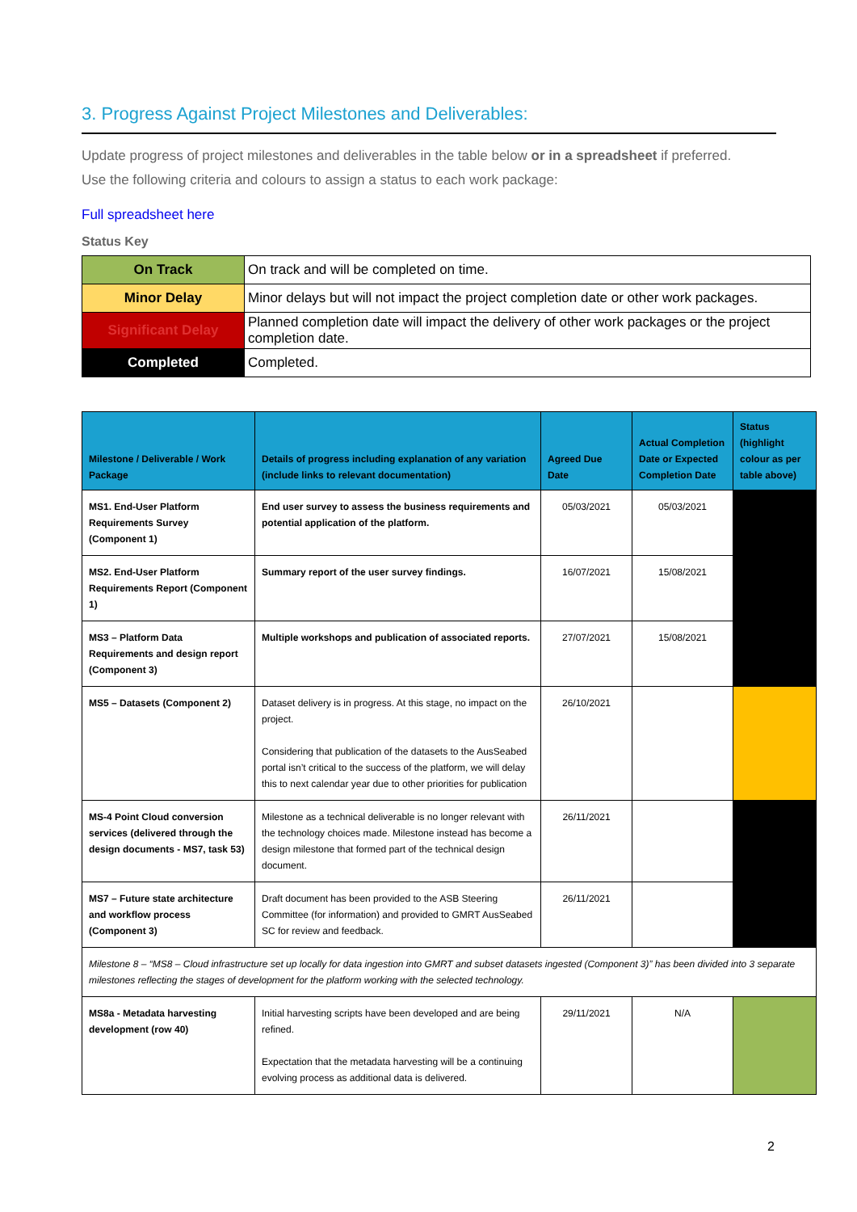3. Progress Against Project Milestones and Deliverables:
Update progress of project milestones and deliverables in the table below or in a spreadsheet if preferred.
Use the following criteria and colours to assign a status to each work package:
Full spreadsheet here
Status Key
| On Track | On track and will be completed on time. |
| Minor Delay | Minor delays but will not impact the project completion date or other work packages. |
| Significant Delay | Planned completion date will impact the delivery of other work packages or the project completion date. |
| Completed | Completed. |
| Milestone / Deliverable / Work Package | Details of progress including explanation of any variation (include links to relevant documentation) | Agreed Due Date | Actual Completion Date or Expected Completion Date | Status (highlight colour as per table above) |
| --- | --- | --- | --- | --- |
| MS1. End-User Platform Requirements Survey (Component 1) | End user survey to assess the business requirements and potential application of the platform. | 05/03/2021 | 05/03/2021 | |
| MS2. End-User Platform Requirements Report (Component 1) | Summary report of the user survey findings. | 16/07/2021 | 15/08/2021 | |
| MS3 – Platform Data Requirements and design report (Component 3) | Multiple workshops and publication of associated reports. | 27/07/2021 | 15/08/2021 | |
| MS5 – Datasets (Component 2) | Dataset delivery is in progress. At this stage, no impact on the project. Considering that publication of the datasets to the AusSeabed portal isn’t critical to the success of the platform, we will delay this to next calendar year due to other priorities for publication | 26/10/2021 | | |
| MS-4 Point Cloud conversion services (delivered through the design documents - MS7, task 53) | Milestone as a technical deliverable is no longer relevant with the technology choices made. Milestone instead has become a design milestone that formed part of the technical design document. | 26/11/2021 | | |
| MS7 – Future state architecture and workflow process (Component 3) | Draft document has been provided to the ASB Steering Committee (for information) and provided to GMRT AusSeabed SC for review and feedback. | 26/11/2021 | | |
| Milestone 8 – “MS8 – Cloud infrastructure set up locally for data ingestion into GMRT and subset datasets ingested (Component 3)” has been divided into 3 separate milestones reflecting the stages of development for the platform working with the selected technology. | | | | |
| MS8a - Metadata harvesting development (row 40) | Initial harvesting scripts have been developed and are being refined. Expectation that the metadata harvesting will be a continuing evolving process as additional data is delivered. | 29/11/2021 | N/A | |
2